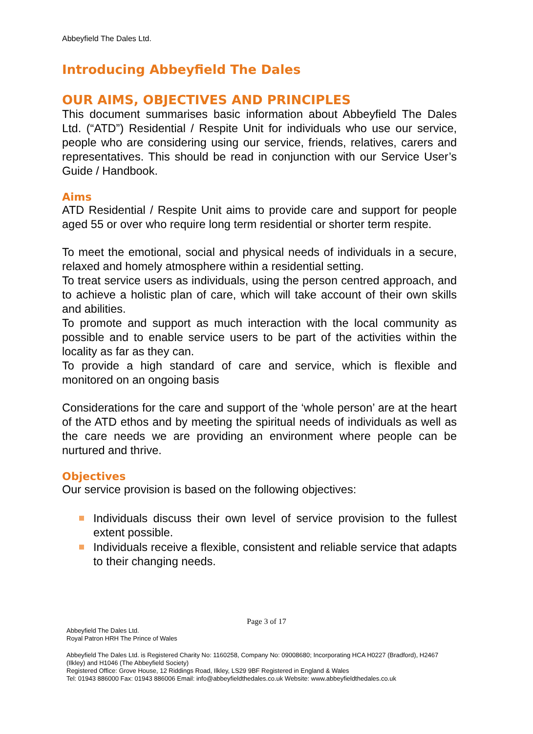Abbeyfield The Dales Ltd.
Introducing Abbeyfield The Dales
OUR AIMS, OBJECTIVES AND PRINCIPLES
This document summarises basic information about Abbeyfield The Dales Ltd. (“ATD”) Residential / Respite Unit for individuals who use our service, people who are considering using our service, friends, relatives, carers and representatives. This should be read in conjunction with our Service User’s Guide / Handbook.
Aims
ATD Residential / Respite Unit aims to provide care and support for people aged 55 or over who require long term residential or shorter term respite.
To meet the emotional, social and physical needs of individuals in a secure, relaxed and homely atmosphere within a residential setting.
To treat service users as individuals, using the person centred approach, and to achieve a holistic plan of care, which will take account of their own skills and abilities.
To promote and support as much interaction with the local community as possible and to enable service users to be part of the activities within the locality as far as they can.
To provide a high standard of care and service, which is flexible and monitored on an ongoing basis
Considerations for the care and support of the ‘whole person’ are at the heart of the ATD ethos and by meeting the spiritual needs of individuals as well as the care needs we are providing an environment where people can be nurtured and thrive.
Objectives
Our service provision is based on the following objectives:
Individuals discuss their own level of service provision to the fullest extent possible.
Individuals receive a flexible, consistent and reliable service that adapts to their changing needs.
Page 3 of 17
Abbeyfield The Dales Ltd.
Royal Patron HRH The Prince of Wales
Abbeyfield The Dales Ltd. is Registered Charity No: 1160258, Company No: 09008680; Incorporating HCA H0227 (Bradford), H2467 (Ilkley) and H1046 (The Abbeyfield Society)
Registered Office: Grove House, 12 Riddings Road, Ilkley, LS29 9BF Registered in England & Wales
Tel: 01943 886000 Fax: 01943 886006 Email: info@abbeyfieldthedales.co.uk Website: www.abbeyfieldthedales.co.uk